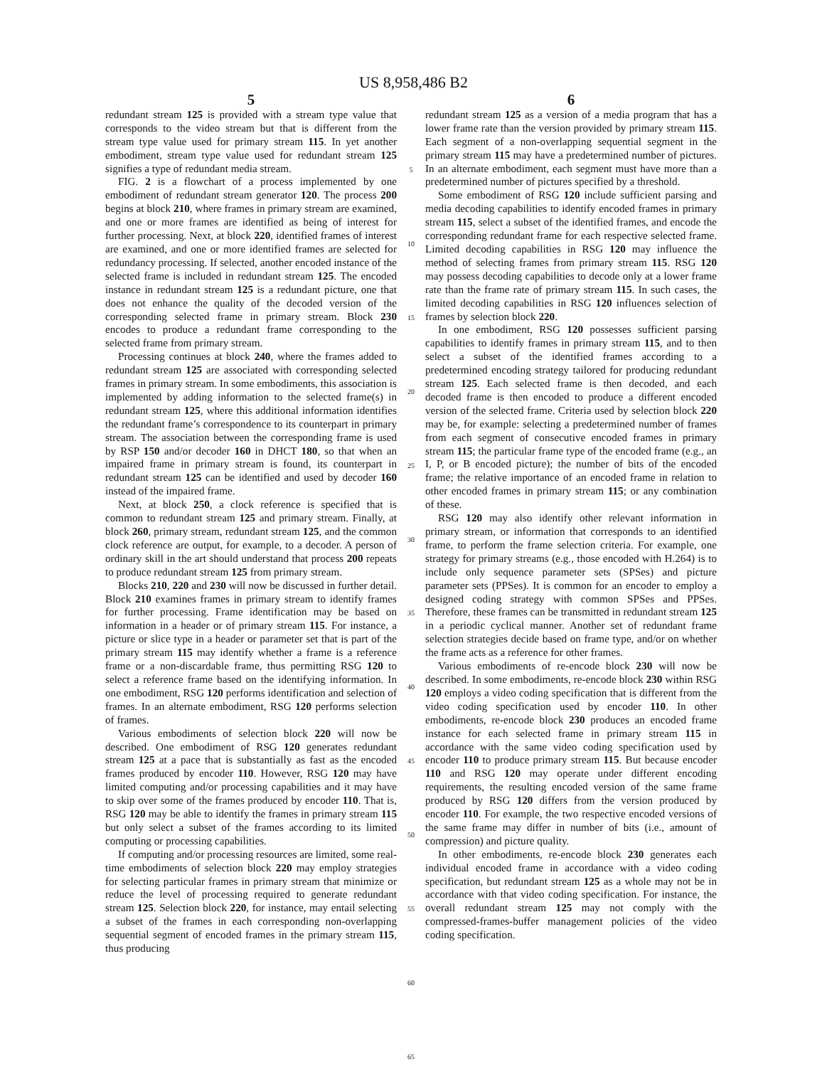US 8,958,486 B2
5
redundant stream 125 is provided with a stream type value that corresponds to the video stream but that is different from the stream type value used for primary stream 115. In yet another embodiment, stream type value used for redundant stream 125 signifies a type of redundant media stream.
FIG. 2 is a flowchart of a process implemented by one embodiment of redundant stream generator 120. The process 200 begins at block 210, where frames in primary stream are examined, and one or more frames are identified as being of interest for further processing. Next, at block 220, identified frames of interest are examined, and one or more identified frames are selected for redundancy processing. If selected, another encoded instance of the selected frame is included in redundant stream 125. The encoded instance in redundant stream 125 is a redundant picture, one that does not enhance the quality of the decoded version of the corresponding selected frame in primary stream. Block 230 encodes to produce a redundant frame corresponding to the selected frame from primary stream.
Processing continues at block 240, where the frames added to redundant stream 125 are associated with corresponding selected frames in primary stream. In some embodiments, this association is implemented by adding information to the selected frame(s) in redundant stream 125, where this additional information identifies the redundant frame’s correspondence to its counterpart in primary stream. The association between the corresponding frame is used by RSP 150 and/or decoder 160 in DHCT 180, so that when an impaired frame in primary stream is found, its counterpart in redundant stream 125 can be identified and used by decoder 160 instead of the impaired frame.
Next, at block 250, a clock reference is specified that is common to redundant stream 125 and primary stream. Finally, at block 260, primary stream, redundant stream 125, and the common clock reference are output, for example, to a decoder. A person of ordinary skill in the art should understand that process 200 repeats to produce redundant stream 125 from primary stream.
Blocks 210, 220 and 230 will now be discussed in further detail. Block 210 examines frames in primary stream to identify frames for further processing. Frame identification may be based on information in a header or of primary stream 115. For instance, a picture or slice type in a header or parameter set that is part of the primary stream 115 may identify whether a frame is a reference frame or a non-discardable frame, thus permitting RSG 120 to select a reference frame based on the identifying information. In one embodiment, RSG 120 performs identification and selection of frames. In an alternate embodiment, RSG 120 performs selection of frames.
Various embodiments of selection block 220 will now be described. One embodiment of RSG 120 generates redundant stream 125 at a pace that is substantially as fast as the encoded frames produced by encoder 110. However, RSG 120 may have limited computing and/or processing capabilities and it may have to skip over some of the frames produced by encoder 110. That is, RSG 120 may be able to identify the frames in primary stream 115 but only select a subset of the frames according to its limited computing or processing capabilities.
If computing and/or processing resources are limited, some real-time embodiments of selection block 220 may employ strategies for selecting particular frames in primary stream that minimize or reduce the level of processing required to generate redundant stream 125. Selection block 220, for instance, may entail selecting a subset of the frames in each corresponding non-overlapping sequential segment of encoded frames in the primary stream 115, thus producing
5
10
15
20
25
30
35
40
45
50
55
60
65
6
redundant stream 125 as a version of a media program that has a lower frame rate than the version provided by primary stream 115. Each segment of a non-overlapping sequential segment in the primary stream 115 may have a predetermined number of pictures. In an alternate embodiment, each segment must have more than a predetermined number of pictures specified by a threshold.
Some embodiment of RSG 120 include sufficient parsing and media decoding capabilities to identify encoded frames in primary stream 115, select a subset of the identified frames, and encode the corresponding redundant frame for each respective selected frame. Limited decoding capabilities in RSG 120 may influence the method of selecting frames from primary stream 115. RSG 120 may possess decoding capabilities to decode only at a lower frame rate than the frame rate of primary stream 115. In such cases, the limited decoding capabilities in RSG 120 influences selection of frames by selection block 220.
In one embodiment, RSG 120 possesses sufficient parsing capabilities to identify frames in primary stream 115, and to then select a subset of the identified frames according to a predetermined encoding strategy tailored for producing redundant stream 125. Each selected frame is then decoded, and each decoded frame is then encoded to produce a different encoded version of the selected frame. Criteria used by selection block 220 may be, for example: selecting a predetermined number of frames from each segment of consecutive encoded frames in primary stream 115; the particular frame type of the encoded frame (e.g., an I, P, or B encoded picture); the number of bits of the encoded frame; the relative importance of an encoded frame in relation to other encoded frames in primary stream 115; or any combination of these.
RSG 120 may also identify other relevant information in primary stream, or information that corresponds to an identified frame, to perform the frame selection criteria. For example, one strategy for primary streams (e.g., those encoded with H.264) is to include only sequence parameter sets (SPSes) and picture parameter sets (PPSes). It is common for an encoder to employ a designed coding strategy with common SPSes and PPSes. Therefore, these frames can be transmitted in redundant stream 125 in a periodic cyclical manner. Another set of redundant frame selection strategies decide based on frame type, and/or on whether the frame acts as a reference for other frames.
Various embodiments of re-encode block 230 will now be described. In some embodiments, re-encode block 230 within RSG 120 employs a video coding specification that is different from the video coding specification used by encoder 110. In other embodiments, re-encode block 230 produces an encoded frame instance for each selected frame in primary stream 115 in accordance with the same video coding specification used by encoder 110 to produce primary stream 115. But because encoder 110 and RSG 120 may operate under different encoding requirements, the resulting encoded version of the same frame produced by RSG 120 differs from the version produced by encoder 110. For example, the two respective encoded versions of the same frame may differ in number of bits (i.e., amount of compression) and picture quality.
In other embodiments, re-encode block 230 generates each individual encoded frame in accordance with a video coding specification, but redundant stream 125 as a whole may not be in accordance with that video coding specification. For instance, the overall redundant stream 125 may not comply with the compressed-frames-buffer management policies of the video coding specification.